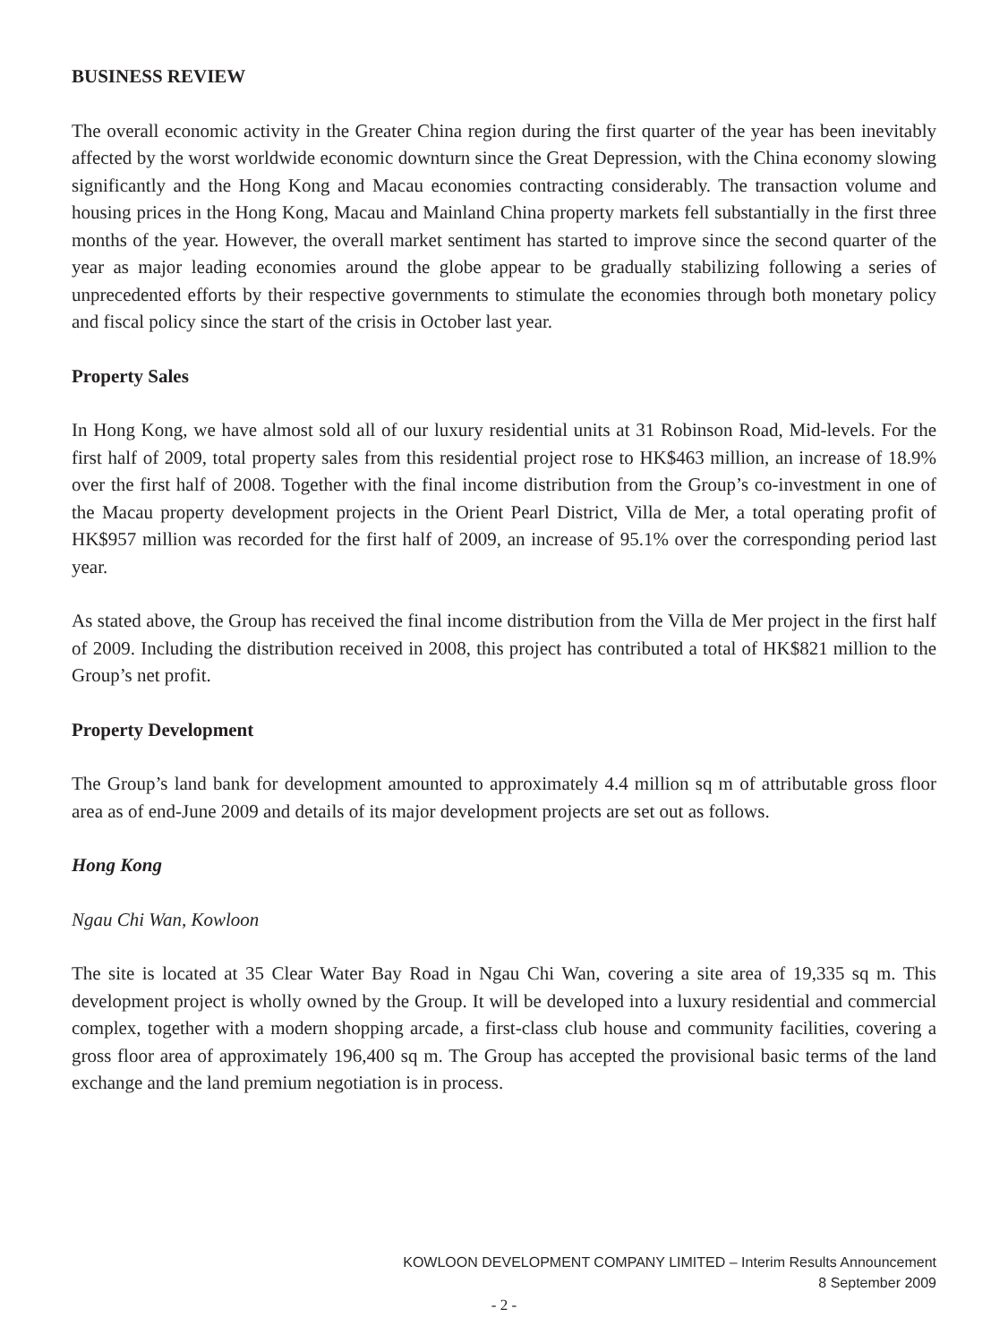BUSINESS REVIEW
The overall economic activity in the Greater China region during the first quarter of the year has been inevitably affected by the worst worldwide economic downturn since the Great Depression, with the China economy slowing significantly and the Hong Kong and Macau economies contracting considerably. The transaction volume and housing prices in the Hong Kong, Macau and Mainland China property markets fell substantially in the first three months of the year. However, the overall market sentiment has started to improve since the second quarter of the year as major leading economies around the globe appear to be gradually stabilizing following a series of unprecedented efforts by their respective governments to stimulate the economies through both monetary policy and fiscal policy since the start of the crisis in October last year.
Property Sales
In Hong Kong, we have almost sold all of our luxury residential units at 31 Robinson Road, Mid-levels. For the first half of 2009, total property sales from this residential project rose to HK$463 million, an increase of 18.9% over the first half of 2008. Together with the final income distribution from the Group’s co-investment in one of the Macau property development projects in the Orient Pearl District, Villa de Mer, a total operating profit of HK$957 million was recorded for the first half of 2009, an increase of 95.1% over the corresponding period last year.
As stated above, the Group has received the final income distribution from the Villa de Mer project in the first half of 2009. Including the distribution received in 2008, this project has contributed a total of HK$821 million to the Group’s net profit.
Property Development
The Group’s land bank for development amounted to approximately 4.4 million sq m of attributable gross floor area as of end-June 2009 and details of its major development projects are set out as follows.
Hong Kong
Ngau Chi Wan, Kowloon
The site is located at 35 Clear Water Bay Road in Ngau Chi Wan, covering a site area of 19,335 sq m. This development project is wholly owned by the Group. It will be developed into a luxury residential and commercial complex, together with a modern shopping arcade, a first-class club house and community facilities, covering a gross floor area of approximately 196,400 sq m. The Group has accepted the provisional basic terms of the land exchange and the land premium negotiation is in process.
KOWLOON DEVELOPMENT COMPANY LIMITED – Interim Results Announcement
8 September 2009
- 2 -